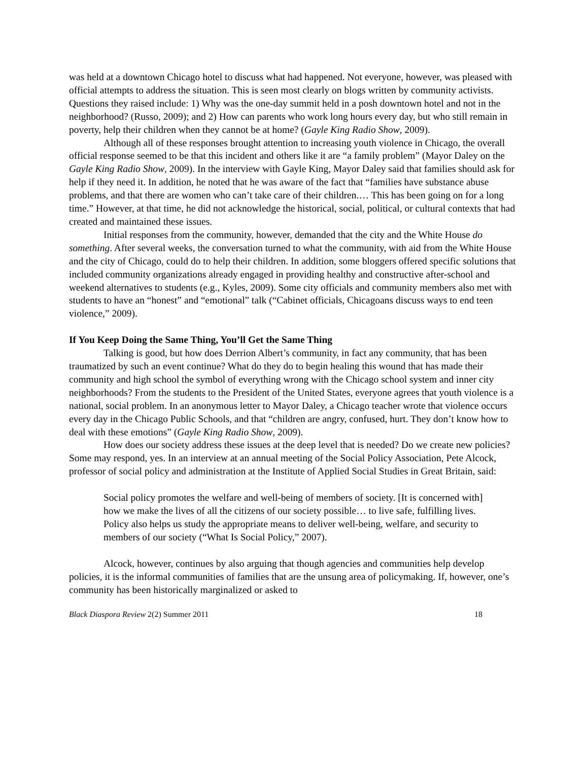was held at a downtown Chicago hotel to discuss what had happened. Not everyone, however, was pleased with official attempts to address the situation. This is seen most clearly on blogs written by community activists. Questions they raised include: 1) Why was the one-day summit held in a posh downtown hotel and not in the neighborhood? (Russo, 2009); and 2) How can parents who work long hours every day, but who still remain in poverty, help their children when they cannot be at home? (Gayle King Radio Show, 2009).
Although all of these responses brought attention to increasing youth violence in Chicago, the overall official response seemed to be that this incident and others like it are “a family problem” (Mayor Daley on the Gayle King Radio Show, 2009). In the interview with Gayle King, Mayor Daley said that families should ask for help if they need it. In addition, he noted that he was aware of the fact that “families have substance abuse problems, and that there are women who can’t take care of their children.… This has been going on for a long time.” However, at that time, he did not acknowledge the historical, social, political, or cultural contexts that had created and maintained these issues.
Initial responses from the community, however, demanded that the city and the White House do something. After several weeks, the conversation turned to what the community, with aid from the White House and the city of Chicago, could do to help their children. In addition, some bloggers offered specific solutions that included community organizations already engaged in providing healthy and constructive after-school and weekend alternatives to students (e.g., Kyles, 2009). Some city officials and community members also met with students to have an “honest” and “emotional” talk (“Cabinet officials, Chicagoans discuss ways to end teen violence,” 2009).
If You Keep Doing the Same Thing, You’ll Get the Same Thing
Talking is good, but how does Derrion Albert’s community, in fact any community, that has been traumatized by such an event continue? What do they do to begin healing this wound that has made their community and high school the symbol of everything wrong with the Chicago school system and inner city neighborhoods? From the students to the President of the United States, everyone agrees that youth violence is a national, social problem. In an anonymous letter to Mayor Daley, a Chicago teacher wrote that violence occurs every day in the Chicago Public Schools, and that “children are angry, confused, hurt. They don’t know how to deal with these emotions” (Gayle King Radio Show, 2009).
How does our society address these issues at the deep level that is needed? Do we create new policies? Some may respond, yes. In an interview at an annual meeting of the Social Policy Association, Pete Alcock, professor of social policy and administration at the Institute of Applied Social Studies in Great Britain, said:
Social policy promotes the welfare and well-being of members of society. [It is concerned with] how we make the lives of all the citizens of our society possible… to live safe, fulfilling lives. Policy also helps us study the appropriate means to deliver well-being, welfare, and security to members of our society (“What Is Social Policy,” 2007).
Alcock, however, continues by also arguing that though agencies and communities help develop policies, it is the informal communities of families that are the unsung area of policymaking. If, however, one’s community has been historically marginalized or asked to
Black Diaspora Review 2(2) Summer 2011 18